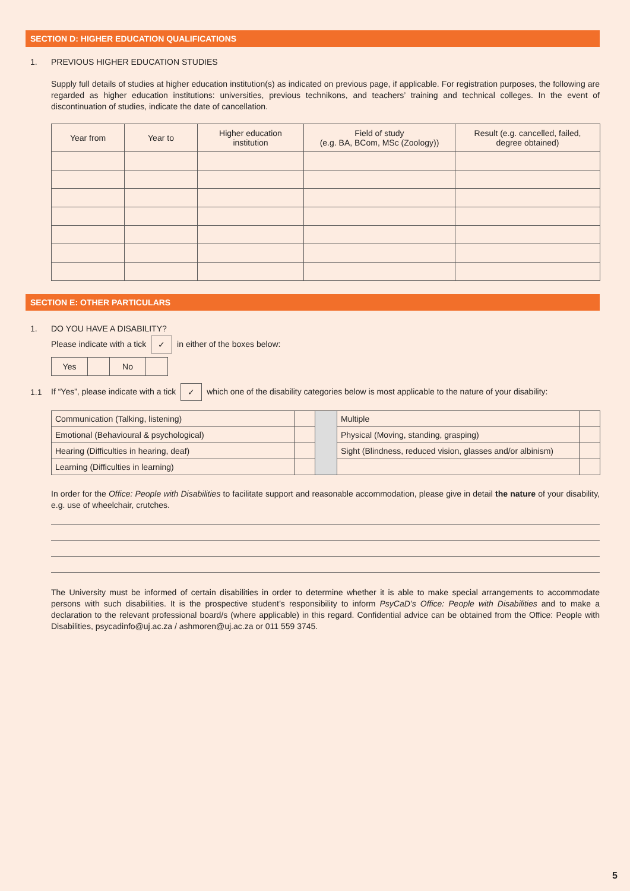SECTION D: HIGHER EDUCATION QUALIFICATIONS
1. PREVIOUS HIGHER EDUCATION STUDIES
Supply full details of studies at higher education institution(s) as indicated on previous page, if applicable. For registration purposes, the following are regarded as higher education institutions: universities, previous technikons, and teachers’ training and technical colleges. In the event of discontinuation of studies, indicate the date of cancellation.
| Year from | Year to | Higher education institution | Field of study (e.g. BA, BCom, MSc (Zoology)) | Result (e.g. cancelled, failed, degree obtained) |
| --- | --- | --- | --- | --- |
SECTION E: OTHER PARTICULARS
1. DO YOU HAVE A DISABILITY?
Please indicate with a tick ✓ in either of the boxes below:
| Yes | | No | |
1.1 If “Yes”, please indicate with a tick ✓ which one of the disability categories below is most applicable to the nature of your disability:
| Communication (Talking, listening) | | | Multiple | |
| Emotional (Behavioural & psychological) | | | Physical (Moving, standing, grasping) | |
| Hearing (Difficulties in hearing, deaf) | | | Sight (Blindness, reduced vision, glasses and/or albinism) | |
| Learning (Difficulties in learning) | | | | |
In order for the Office: People with Disabilities to facilitate support and reasonable accommodation, please give in detail the nature of your disability, e.g. use of wheelchair, crutches.
The University must be informed of certain disabilities in order to determine whether it is able to make special arrangements to accommodate persons with such disabilities. It is the prospective student’s responsibility to inform PsyCaD’s Office: People with Disabilities and to make a declaration to the relevant professional board/s (where applicable) in this regard. Confidential advice can be obtained from the Office: People with Disabilities, psycadinfo@uj.ac.za / ashmoren@uj.ac.za or 011 559 3745.
5